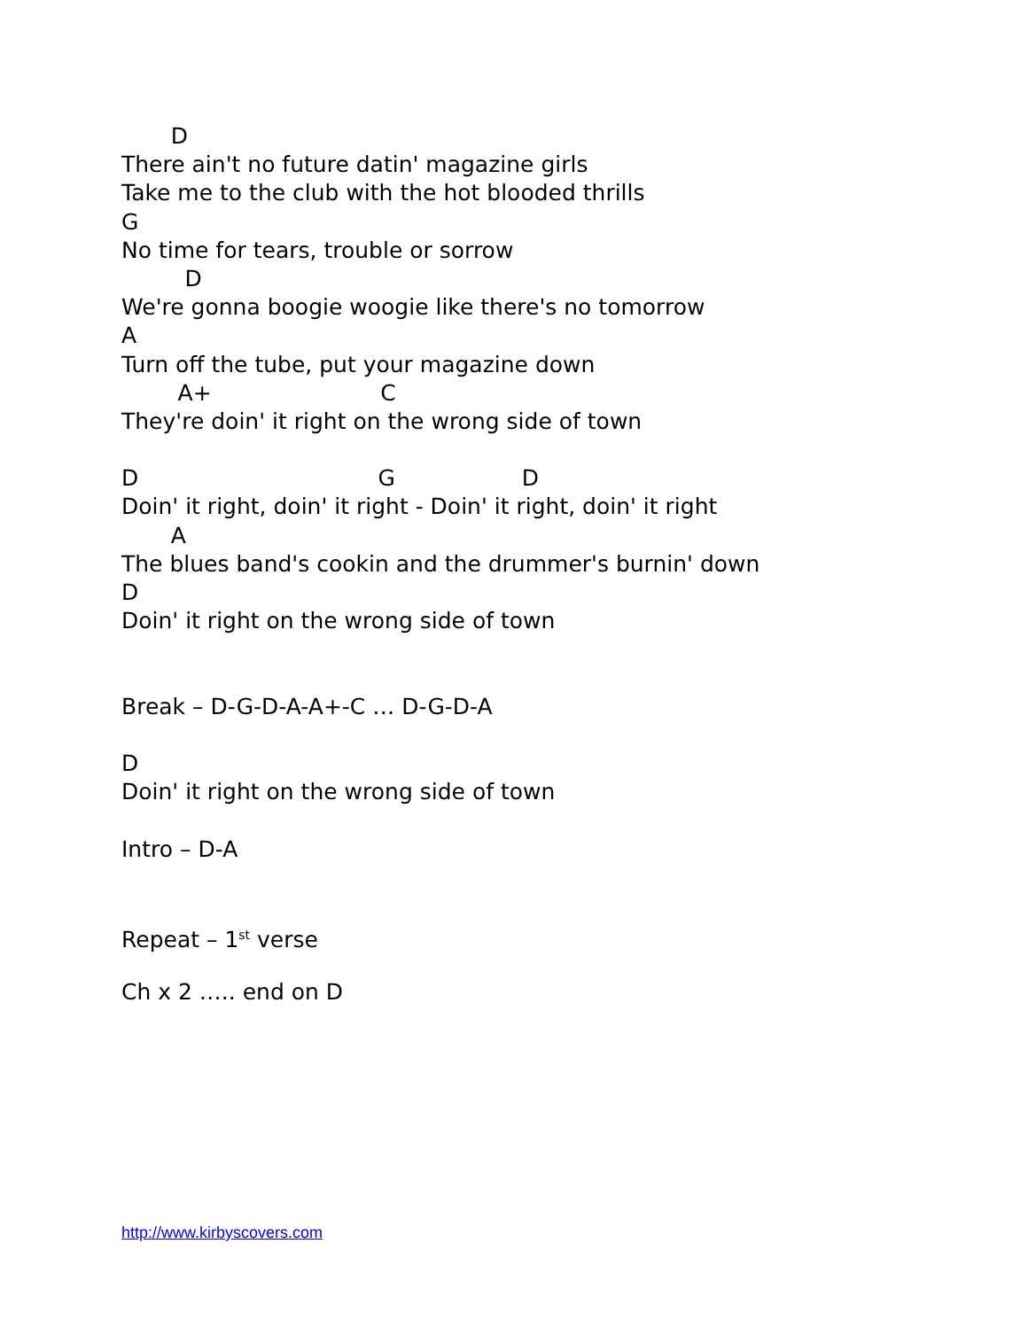D
There ain't no future datin' magazine girls
Take me to the club with the hot blooded thrills
G
No time for tears, trouble or sorrow
D
We're gonna boogie woogie like there's no tomorrow
A
Turn off the tube, put your magazine down
A+ C
They're doin' it right on the wrong side of town
D G D
Doin' it right, doin' it right - Doin' it right, doin' it right
A
The blues band's cookin and the drummer's burnin' down
D
Doin' it right on the wrong side of town
Break – D-G-D-A-A+-C … D-G-D-A
D
Doin' it right on the wrong side of town
Intro – D-A
Repeat – 1<sup>st</sup> verse
Ch x 2 ….. end on D
http://www.kirbyscovers.com